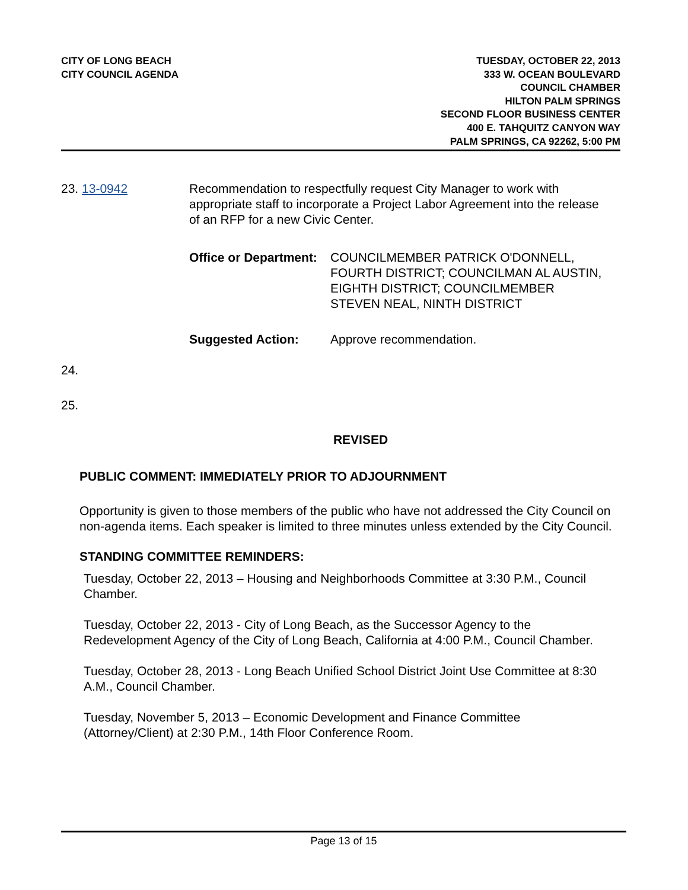CITY OF LONG BEACH
CITY COUNCIL AGENDA
TUESDAY, OCTOBER 22, 2013
333 W. OCEAN BOULEVARD
COUNCIL CHAMBER
HILTON PALM SPRINGS
SECOND FLOOR BUSINESS CENTER
400 E. TAHQUITZ CANYON WAY
PALM SPRINGS, CA 92262, 5:00 PM
23. 13-0942 Recommendation to respectfully request City Manager to work with appropriate staff to incorporate a Project Labor Agreement into the release of an RFP for a new Civic Center.
Office or Department:
COUNCILMEMBER PATRICK O'DONNELL, FOURTH DISTRICT; COUNCILMAN AL AUSTIN, EIGHTH DISTRICT; COUNCILMEMBER STEVEN NEAL, NINTH DISTRICT
Suggested Action: Approve recommendation.
24.
25.
REVISED
PUBLIC COMMENT: IMMEDIATELY PRIOR TO ADJOURNMENT
Opportunity is given to those members of the public who have not addressed the City Council on non-agenda items. Each speaker is limited to three minutes unless extended by the City Council.
STANDING COMMITTEE REMINDERS:
Tuesday, October 22, 2013 – Housing and Neighborhoods Committee at 3:30 P.M., Council Chamber.
Tuesday, October 22, 2013 - City of Long Beach, as the Successor Agency to the Redevelopment Agency of the City of Long Beach, California at 4:00 P.M., Council Chamber.
Tuesday, October 28, 2013 - Long Beach Unified School District Joint Use Committee at 8:30 A.M., Council Chamber.
Tuesday, November 5, 2013 – Economic Development and Finance Committee (Attorney/Client) at 2:30 P.M., 14th Floor Conference Room.
Page 13 of 15